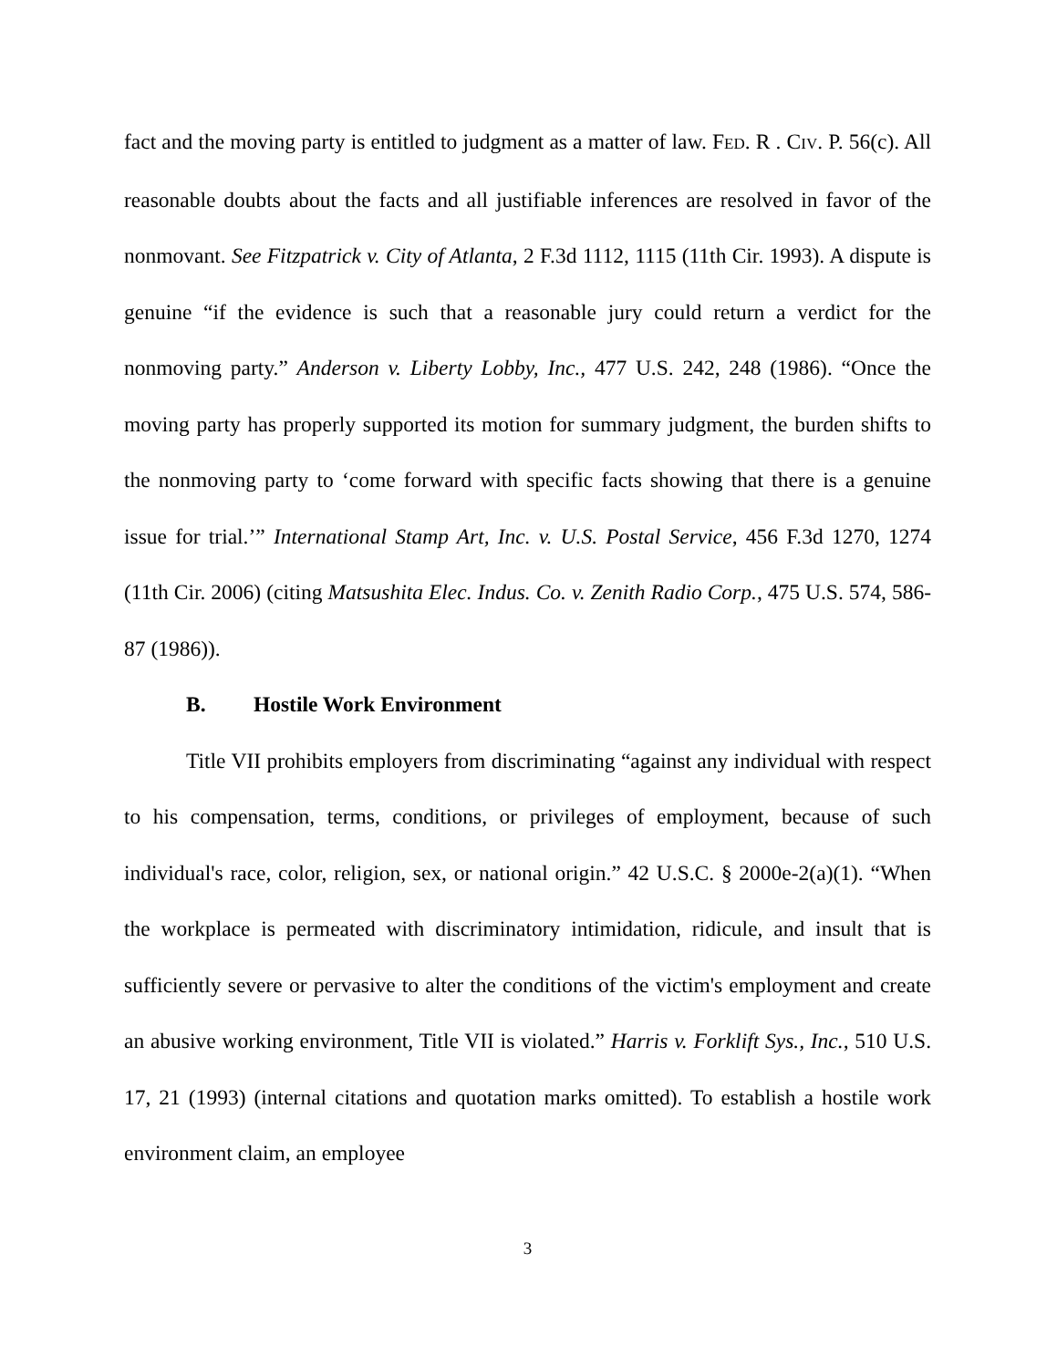fact and the moving party is entitled to judgment as a matter of law. FED. R . CIV. P. 56(c). All reasonable doubts about the facts and all justifiable inferences are resolved in favor of the nonmovant. See Fitzpatrick v. City of Atlanta, 2 F.3d 1112, 1115 (11th Cir. 1993). A dispute is genuine “if the evidence is such that a reasonable jury could return a verdict for the nonmoving party.” Anderson v. Liberty Lobby, Inc., 477 U.S. 242, 248 (1986). “Once the moving party has properly supported its motion for summary judgment, the burden shifts to the nonmoving party to ‘come forward with specific facts showing that there is a genuine issue for trial.’” International Stamp Art, Inc. v. U.S. Postal Service, 456 F.3d 1270, 1274 (11th Cir. 2006) (citing Matsushita Elec. Indus. Co. v. Zenith Radio Corp., 475 U.S. 574, 586-87 (1986)).
B. Hostile Work Environment
Title VII prohibits employers from discriminating “against any individual with respect to his compensation, terms, conditions, or privileges of employment, because of such individual's race, color, religion, sex, or national origin.” 42 U.S.C. § 2000e-2(a)(1). “When the workplace is permeated with discriminatory intimidation, ridicule, and insult that is sufficiently severe or pervasive to alter the conditions of the victim's employment and create an abusive working environment, Title VII is violated.” Harris v. Forklift Sys., Inc., 510 U.S. 17, 21 (1993) (internal citations and quotation marks omitted). To establish a hostile work environment claim, an employee
3